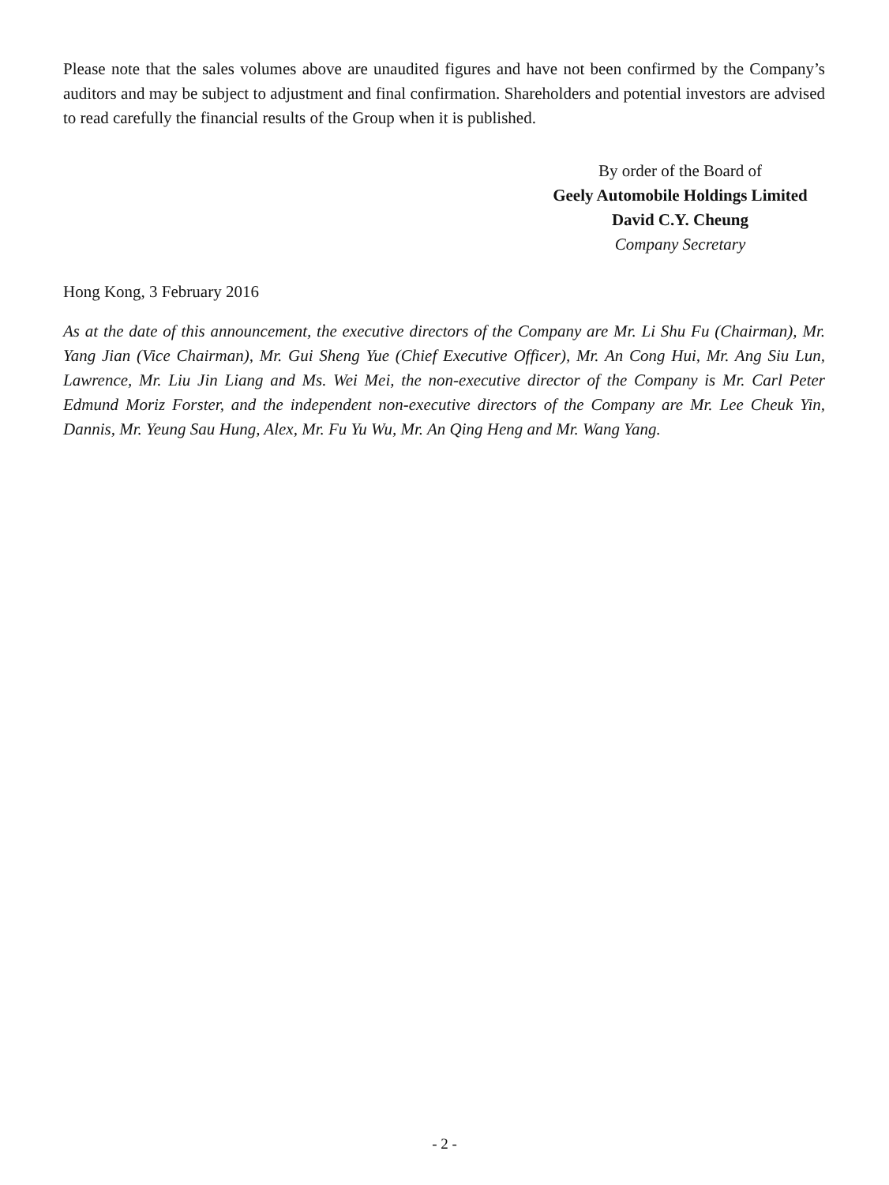Please note that the sales volumes above are unaudited figures and have not been confirmed by the Company’s auditors and may be subject to adjustment and final confirmation. Shareholders and potential investors are advised to read carefully the financial results of the Group when it is published.
By order of the Board of
Geely Automobile Holdings Limited
David C.Y. Cheung
Company Secretary
Hong Kong, 3 February 2016
As at the date of this announcement, the executive directors of the Company are Mr. Li Shu Fu (Chairman), Mr. Yang Jian (Vice Chairman), Mr. Gui Sheng Yue (Chief Executive Officer), Mr. An Cong Hui, Mr. Ang Siu Lun, Lawrence, Mr. Liu Jin Liang and Ms. Wei Mei, the non-executive director of the Company is Mr. Carl Peter Edmund Moriz Forster, and the independent non-executive directors of the Company are Mr. Lee Cheuk Yin, Dannis, Mr. Yeung Sau Hung, Alex, Mr. Fu Yu Wu, Mr. An Qing Heng and Mr. Wang Yang.
- 2 -